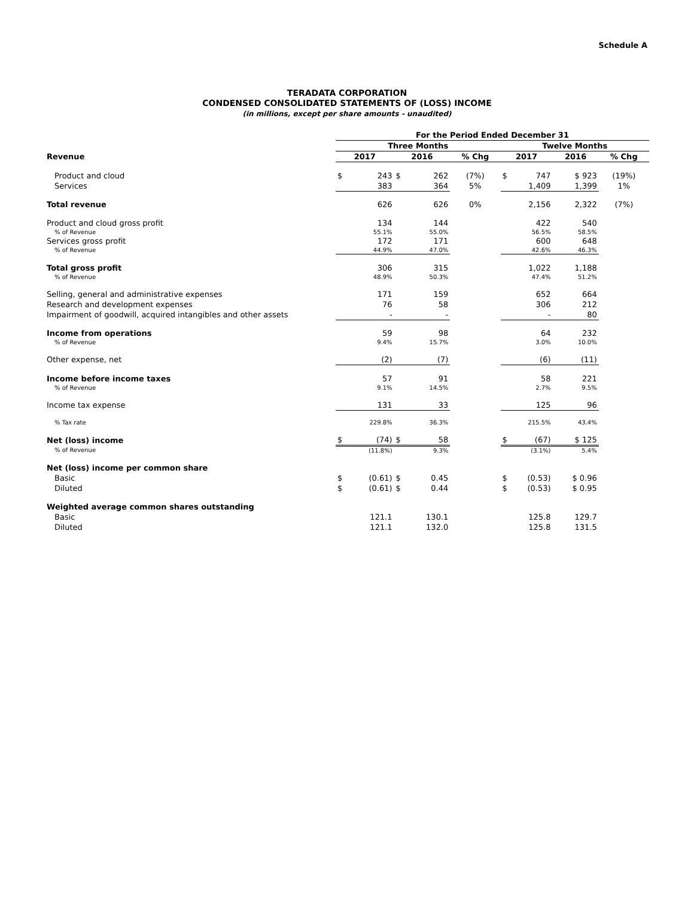Schedule A
TERADATA CORPORATION
CONDENSED CONSOLIDATED STATEMENTS OF (LOSS) INCOME
(in millions, except per share amounts - unaudited)
| | For the Period Ended December 31 | | | | | | | |
| --- | --- | --- | --- | --- | --- | --- | --- | --- |
| | Three Months | | | | | Twelve Months | | |
| Revenue | 2017 | | 2016 | | % Chg | 2017 | 2016 | % Chg |
| Product and cloud | $ | 243 | $ | 262 | (7%) | $ 747 | $ 923 | (19%) |
| Services | | 383 | | 364 | 5% | 1,409 | 1,399 | 1% |
| Total revenue | | 626 | | 626 | 0% | 2,156 | 2,322 | (7%) |
| Product and cloud gross profit | | 134 | | 144 | | 422 | 540 | |
| % of Revenue | | 55.1% | | 55.0% | | 56.5% | 58.5% | |
| Services gross profit | | 172 | | 171 | | 600 | 648 | |
| % of Revenue | | 44.9% | | 47.0% | | 42.6% | 46.3% | |
| Total gross profit | | 306 | | 315 | | 1,022 | 1,188 | |
| % of Revenue | | 48.9% | | 50.3% | | 47.4% | 51.2% | |
| Selling, general and administrative expenses | | 171 | | 159 | | 652 | 664 | |
| Research and development expenses | | 76 | | 58 | | 306 | 212 | |
| Impairment of goodwill, acquired intangibles and other assets | | - | | - | | - | 80 | |
| Income from operations | | 59 | | 98 | | 64 | 232 | |
| % of Revenue | | 9.4% | | 15.7% | | 3.0% | 10.0% | |
| Other expense, net | | (2) | | (7) | | (6) | (11) | |
| Income before income taxes | | 57 | | 91 | | 58 | 221 | |
| % of Revenue | | 9.1% | | 14.5% | | 2.7% | 9.5% | |
| Income tax expense | | 131 | | 33 | | 125 | 96 | |
| % Tax rate | | 229.8% | | 36.3% | | 215.5% | 43.4% | |
| Net (loss) income | $ | (74) | $ | 58 | | $ (67) | $ 125 | |
| % of Revenue | | (11.8%) | | 9.3% | | (3.1%) | 5.4% | |
| Net (loss) income per common share | | | | | | | | |
| Basic | $ | (0.61) | $ | 0.45 | | $ (0.53) | $ 0.96 | |
| Diluted | $ | (0.61) | $ | 0.44 | | $ (0.53) | $ 0.95 | |
| Weighted average common shares outstanding | | | | | | | | |
| Basic | | 121.1 | | 130.1 | | 125.8 | 129.7 | |
| Diluted | | 121.1 | | 132.0 | | 125.8 | 131.5 | |